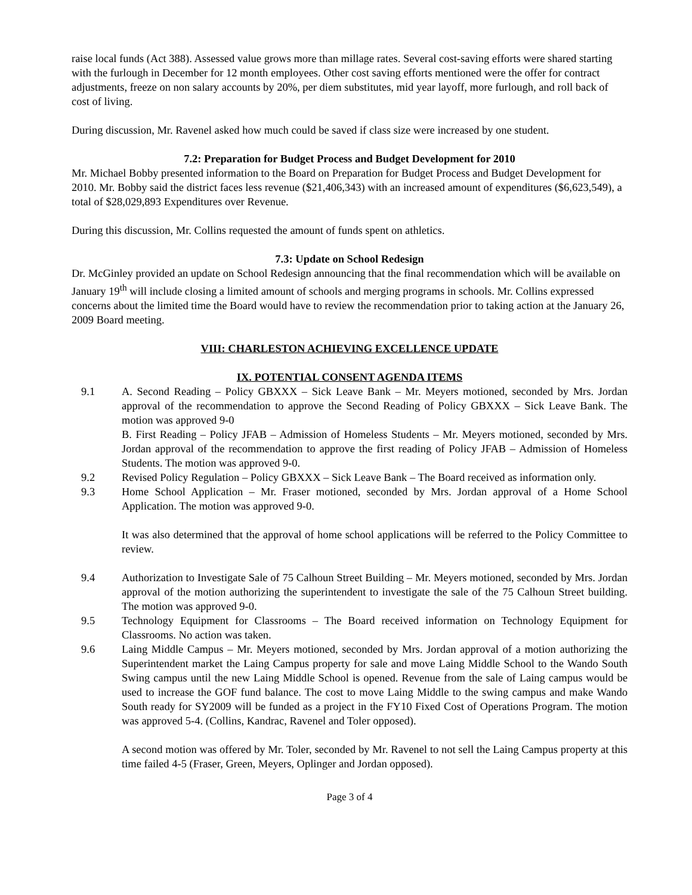raise local funds (Act 388). Assessed value grows more than millage rates. Several cost-saving efforts were shared starting with the furlough in December for 12 month employees. Other cost saving efforts mentioned were the offer for contract adjustments, freeze on non salary accounts by 20%, per diem substitutes, mid year layoff, more furlough, and roll back of cost of living.
During discussion, Mr. Ravenel asked how much could be saved if class size were increased by one student.
7.2: Preparation for Budget Process and Budget Development for 2010
Mr. Michael Bobby presented information to the Board on Preparation for Budget Process and Budget Development for 2010. Mr. Bobby said the district faces less revenue ($21,406,343) with an increased amount of expenditures ($6,623,549), a total of $28,029,893 Expenditures over Revenue.
During this discussion, Mr. Collins requested the amount of funds spent on athletics.
7.3: Update on School Redesign
Dr. McGinley provided an update on School Redesign announcing that the final recommendation which will be available on January 19<sup>th</sup> will include closing a limited amount of schools and merging programs in schools. Mr. Collins expressed concerns about the limited time the Board would have to review the recommendation prior to taking action at the January 26, 2009 Board meeting.
VIII: CHARLESTON ACHIEVING EXCELLENCE UPDATE
IX. POTENTIAL CONSENT AGENDA ITEMS
9.1 A. Second Reading – Policy GBXXX – Sick Leave Bank – Mr. Meyers motioned, seconded by Mrs. Jordan approval of the recommendation to approve the Second Reading of Policy GBXXX – Sick Leave Bank. The motion was approved 9-0
B. First Reading – Policy JFAB – Admission of Homeless Students – Mr. Meyers motioned, seconded by Mrs. Jordan approval of the recommendation to approve the first reading of Policy JFAB – Admission of Homeless Students. The motion was approved 9-0.
9.2 Revised Policy Regulation – Policy GBXXX – Sick Leave Bank – The Board received as information only.
9.3 Home School Application – Mr. Fraser motioned, seconded by Mrs. Jordan approval of a Home School Application. The motion was approved 9-0.
It was also determined that the approval of home school applications will be referred to the Policy Committee to review.
9.4 Authorization to Investigate Sale of 75 Calhoun Street Building – Mr. Meyers motioned, seconded by Mrs. Jordan approval of the motion authorizing the superintendent to investigate the sale of the 75 Calhoun Street building. The motion was approved 9-0.
9.5 Technology Equipment for Classrooms – The Board received information on Technology Equipment for Classrooms. No action was taken.
9.6 Laing Middle Campus – Mr. Meyers motioned, seconded by Mrs. Jordan approval of a motion authorizing the Superintendent market the Laing Campus property for sale and move Laing Middle School to the Wando South Swing campus until the new Laing Middle School is opened. Revenue from the sale of Laing campus would be used to increase the GOF fund balance. The cost to move Laing Middle to the swing campus and make Wando South ready for SY2009 will be funded as a project in the FY10 Fixed Cost of Operations Program. The motion was approved 5-4. (Collins, Kandrac, Ravenel and Toler opposed).
A second motion was offered by Mr. Toler, seconded by Mr. Ravenel to not sell the Laing Campus property at this time failed 4-5 (Fraser, Green, Meyers, Oplinger and Jordan opposed).
Page 3 of 4